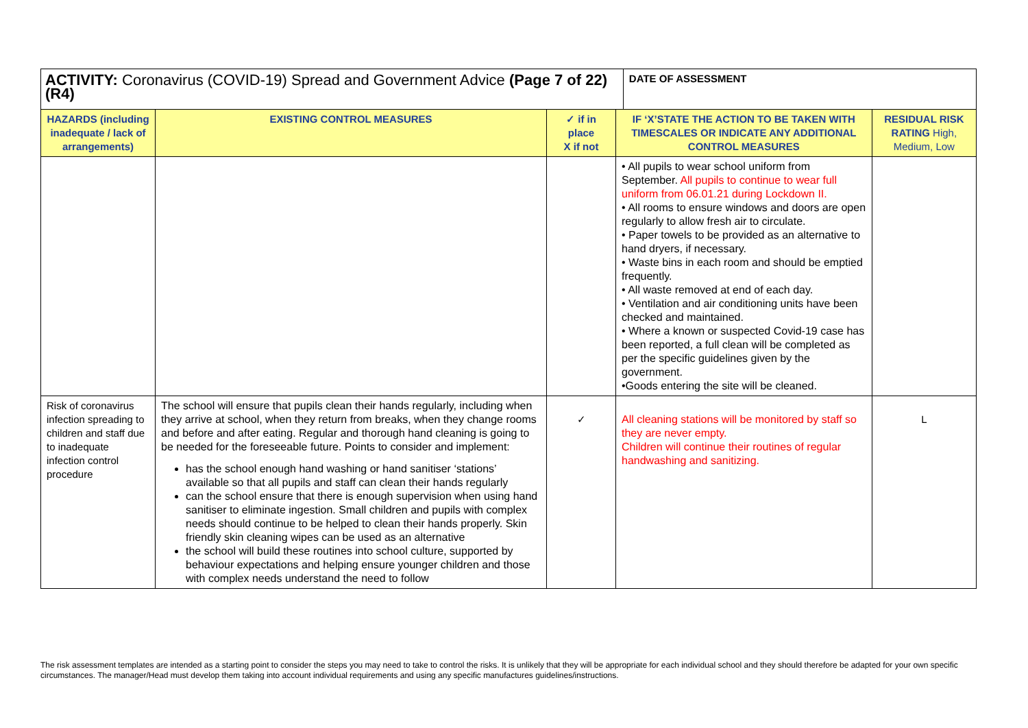| ACTIVITY: Coronavirus (COVID-19) Spread and Government Advice (Page 7 of 22) (R4) | | | | DATE OF ASSESSMENT | |
| --- | --- | --- | --- | --- | --- |
| HAZARDS (including inadequate / lack of arrangements) | EXISTING CONTROL MEASURES | ✓ if in place X if not | IF ‘X’STATE THE ACTION TO BE TAKEN WITH TIMESCALES OR INDICATE ANY ADDITIONAL CONTROL MEASURES | | RESIDUAL RISK RATING High, Medium, Low |
| | | | • All pupils to wear school uniform from September. All pupils to continue to wear full uniform from 06.01.21 during Lockdown II. • All rooms to ensure windows and doors are open regularly to allow fresh air to circulate. • Paper towels to be provided as an alternative to hand dryers, if necessary. • Waste bins in each room and should be emptied frequently. • All waste removed at end of each day. • Ventilation and air conditioning units have been checked and maintained. • Where a known or suspected Covid-19 case has been reported, a full clean will be completed as per the specific guidelines given by the government. •Goods entering the site will be cleaned. | | |
| Risk of coronavirus infection spreading to children and staff due to inadequate infection control procedure | The school will ensure that pupils clean their hands regularly, including when they arrive at school, when they return from breaks, when they change rooms and before and after eating. Regular and thorough hand cleaning is going to be needed for the foreseeable future. Points to consider and implement: has the school enough hand washing or hand sanitiser ‘stations’ available so that all pupils and staff can clean their hands regularly can the school ensure that there is enough supervision when using hand sanitiser to eliminate ingestion. Small children and pupils with complex needs should continue to be helped to clean their hands properly. Skin friendly skin cleaning wipes can be used as an alternative the school will build these routines into school culture, supported by behaviour expectations and helping ensure younger children and those with complex needs understand the need to follow | ✓ | All cleaning stations will be monitored by staff so they are never empty. Children will continue their routines of regular handwashing and sanitizing. | | L |
The risk assessment templates are intended as a starting point to consider the steps you may need to take to control the risks. It is unlikely that they will be appropriate for each individual school and they should therefore be adapted for your own specific circumstances. The manager/Head must develop them taking into account individual requirements and using any specific manufactures guidelines/instructions.